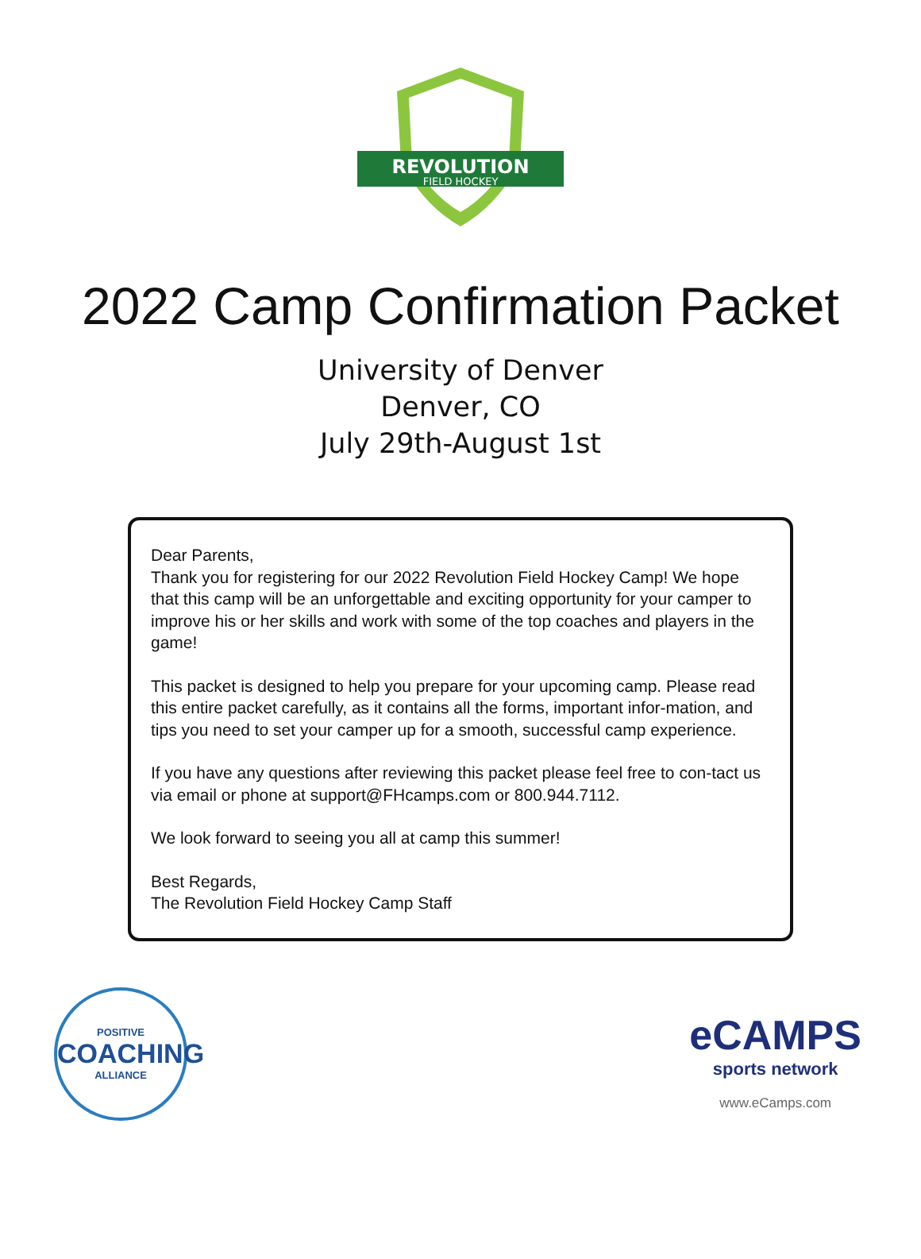REVOLUTION
FIELD HOCKEY
2022 Camp Confirmation Packet
University of Denver
Denver, CO
July 29th-August 1st
Dear Parents,
Thank you for registering for our 2022 Revolution Field Hockey Camp! We hope that this camp will be an unforgettable and exciting opportunity for your camper to improve his or her skills and work with some of the top coaches and players in the game!
This packet is designed to help you prepare for your upcoming camp. Please read this entire packet carefully, as it contains all the forms, important infor-mation, and tips you need to set your camper up for a smooth, successful camp experience.
If you have any questions after reviewing this packet please feel free to con-tact us via email or phone at support@FHcamps.com or 800.944.7112.
We look forward to seeing you all at camp this summer!
Best Regards,
The Revolution Field Hockey Camp Staff
POSITIVE
COACHING
ALLIANCE
eCAMPS
sports network
www.eCamps.com